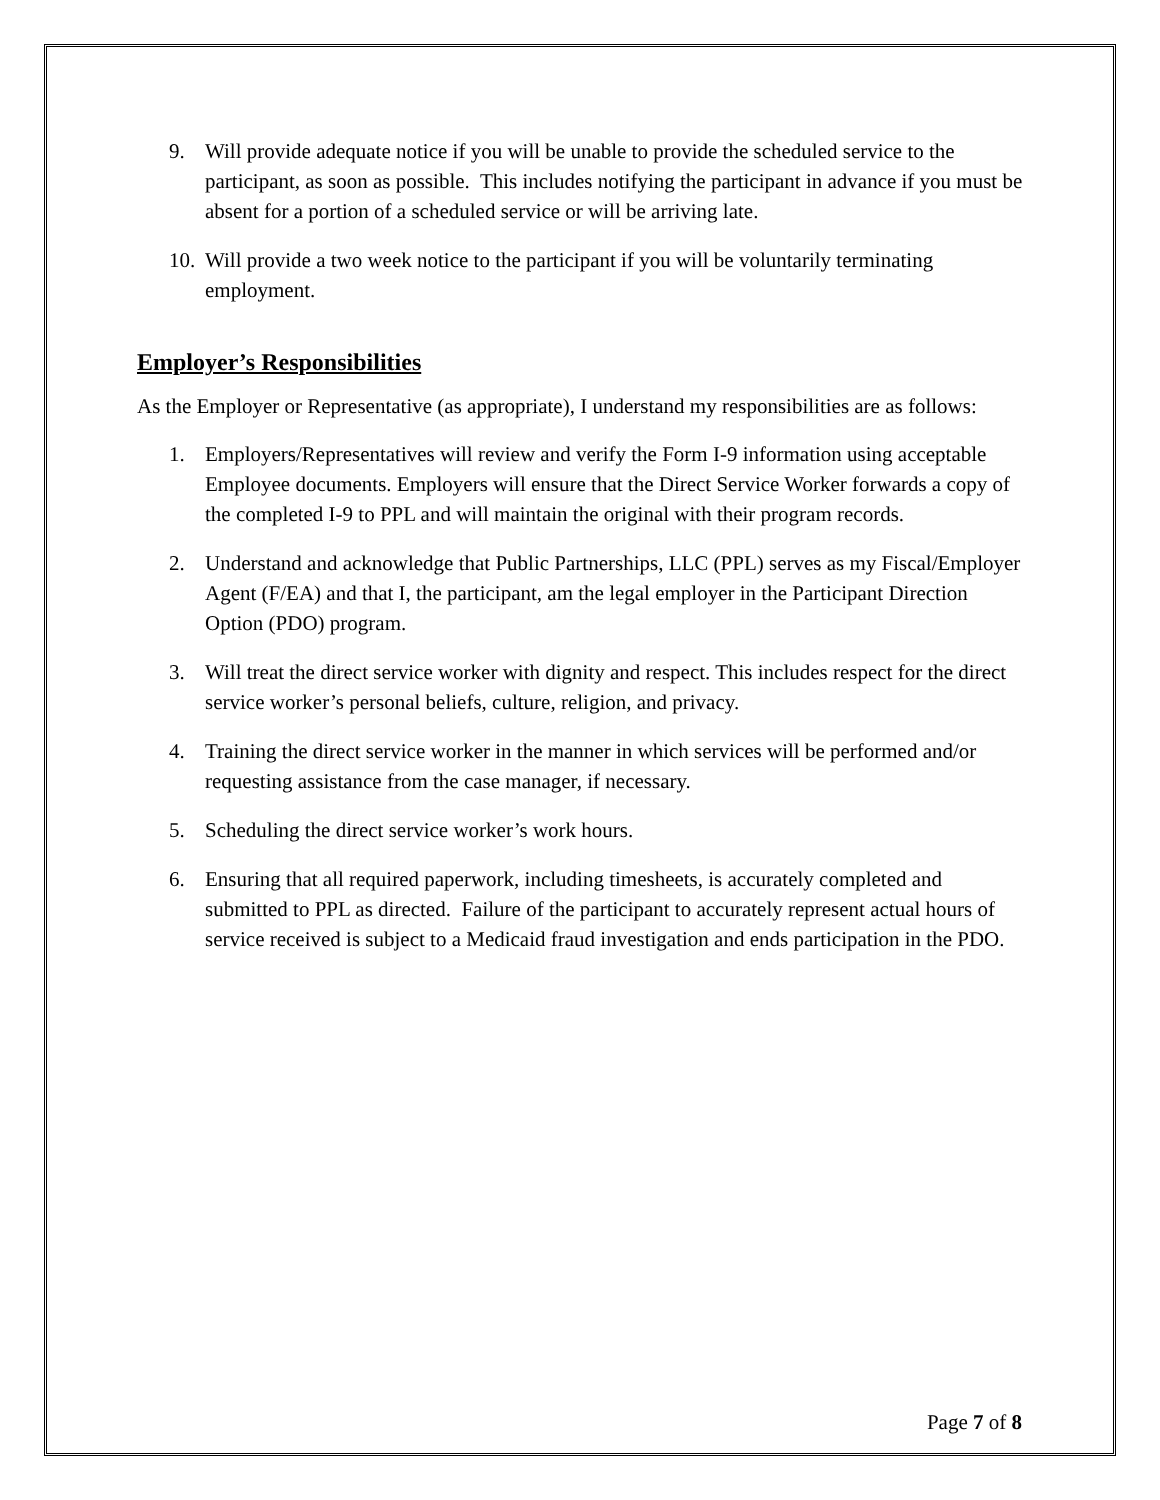9. Will provide adequate notice if you will be unable to provide the scheduled service to the participant, as soon as possible. This includes notifying the participant in advance if you must be absent for a portion of a scheduled service or will be arriving late.
10. Will provide a two week notice to the participant if you will be voluntarily terminating employment.
Employer’s Responsibilities
As the Employer or Representative (as appropriate), I understand my responsibilities are as follows:
1. Employers/Representatives will review and verify the Form I-9 information using acceptable Employee documents. Employers will ensure that the Direct Service Worker forwards a copy of the completed I-9 to PPL and will maintain the original with their program records.
2. Understand and acknowledge that Public Partnerships, LLC (PPL) serves as my Fiscal/Employer Agent (F/EA) and that I, the participant, am the legal employer in the Participant Direction Option (PDO) program.
3. Will treat the direct service worker with dignity and respect. This includes respect for the direct service worker’s personal beliefs, culture, religion, and privacy.
4. Training the direct service worker in the manner in which services will be performed and/or requesting assistance from the case manager, if necessary.
5. Scheduling the direct service worker’s work hours.
6. Ensuring that all required paperwork, including timesheets, is accurately completed and submitted to PPL as directed. Failure of the participant to accurately represent actual hours of service received is subject to a Medicaid fraud investigation and ends participation in the PDO.
Page 7 of 8